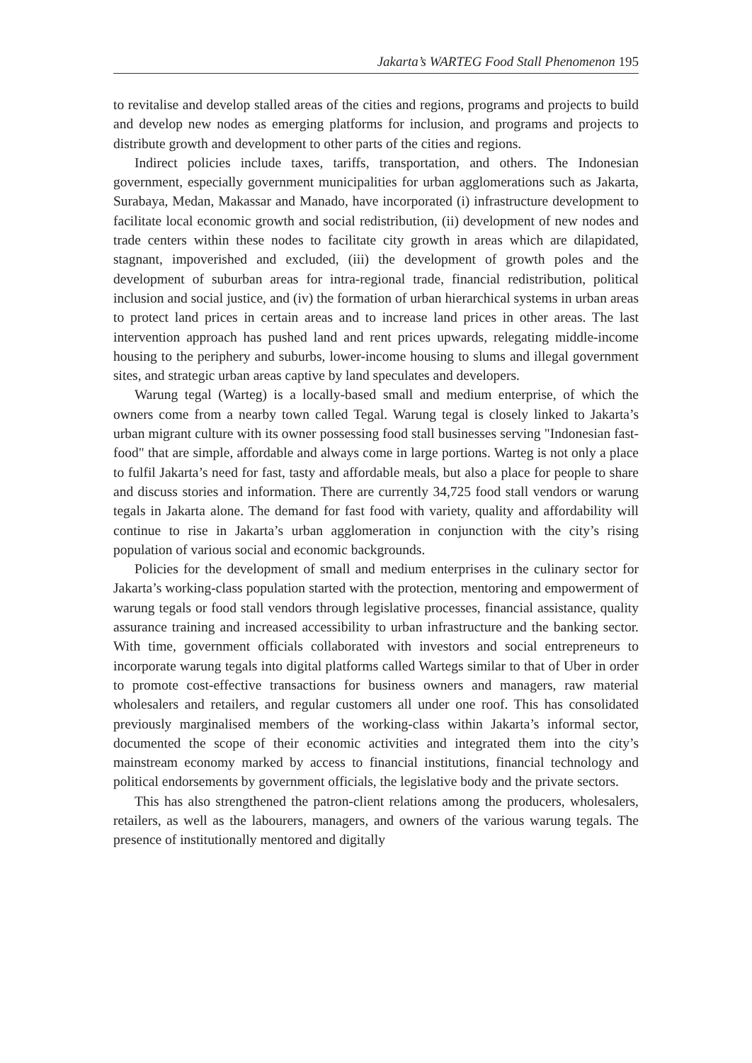Jakarta’s WARTEG Food Stall Phenomenon 195
to revitalise and develop stalled areas of the cities and regions, programs and projects to build and develop new nodes as emerging platforms for inclusion, and programs and projects to distribute growth and development to other parts of the cities and regions.
Indirect policies include taxes, tariffs, transportation, and others. The Indonesian government, especially government municipalities for urban agglomerations such as Jakarta, Surabaya, Medan, Makassar and Manado, have incorporated (i) infrastructure development to facilitate local economic growth and social redistribution, (ii) development of new nodes and trade centers within these nodes to facilitate city growth in areas which are dilapidated, stagnant, impoverished and excluded, (iii) the development of growth poles and the development of suburban areas for intra-regional trade, financial redistribution, political inclusion and social justice, and (iv) the formation of urban hierarchical systems in urban areas to protect land prices in certain areas and to increase land prices in other areas. The last intervention approach has pushed land and rent prices upwards, relegating middle-income housing to the periphery and suburbs, lower-income housing to slums and illegal government sites, and strategic urban areas captive by land speculates and developers.
Warung tegal (Warteg) is a locally-based small and medium enterprise, of which the owners come from a nearby town called Tegal. Warung tegal is closely linked to Jakarta’s urban migrant culture with its owner possessing food stall businesses serving "Indonesian fast-food" that are simple, affordable and always come in large portions. Warteg is not only a place to fulfil Jakarta’s need for fast, tasty and affordable meals, but also a place for people to share and discuss stories and information. There are currently 34,725 food stall vendors or warung tegals in Jakarta alone. The demand for fast food with variety, quality and affordability will continue to rise in Jakarta’s urban agglomeration in conjunction with the city’s rising population of various social and economic backgrounds.
Policies for the development of small and medium enterprises in the culinary sector for Jakarta’s working-class population started with the protection, mentoring and empowerment of warung tegals or food stall vendors through legislative processes, financial assistance, quality assurance training and increased accessibility to urban infrastructure and the banking sector. With time, government officials collaborated with investors and social entrepreneurs to incorporate warung tegals into digital platforms called Wartegs similar to that of Uber in order to promote cost-effective transactions for business owners and managers, raw material wholesalers and retailers, and regular customers all under one roof. This has consolidated previously marginalised members of the working-class within Jakarta’s informal sector, documented the scope of their economic activities and integrated them into the city’s mainstream economy marked by access to financial institutions, financial technology and political endorsements by government officials, the legislative body and the private sectors.
This has also strengthened the patron-client relations among the producers, wholesalers, retailers, as well as the labourers, managers, and owners of the various warung tegals. The presence of institutionally mentored and digitally